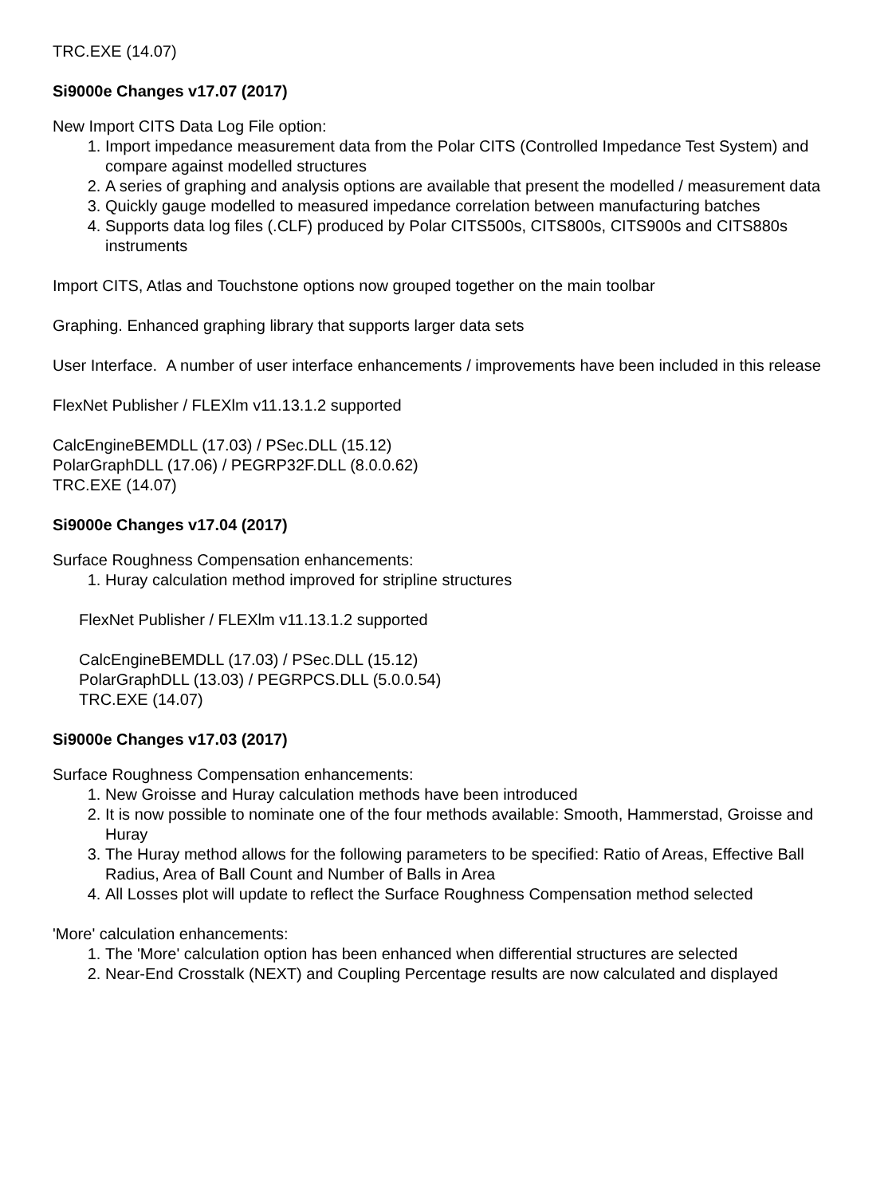TRC.EXE (14.07)
Si9000e Changes v17.07 (2017)
New Import CITS Data Log File option:
1. Import impedance measurement data from the Polar CITS (Controlled Impedance Test System) and compare against modelled structures
2. A series of graphing and analysis options are available that present the modelled / measurement data
3. Quickly gauge modelled to measured impedance correlation between manufacturing batches
4. Supports data log files (.CLF) produced by Polar CITS500s, CITS800s, CITS900s and CITS880s instruments
Import CITS, Atlas and Touchstone options now grouped together on the main toolbar
Graphing. Enhanced graphing library that supports larger data sets
User Interface. A number of user interface enhancements / improvements have been included in this release
FlexNet Publisher / FLEXlm v11.13.1.2 supported
CalcEngineBEMDLL (17.03) / PSec.DLL (15.12)
PolarGraphDLL (17.06) / PEGRP32F.DLL (8.0.0.62)
TRC.EXE (14.07)
Si9000e Changes v17.04 (2017)
Surface Roughness Compensation enhancements:
1. Huray calculation method improved for stripline structures
FlexNet Publisher / FLEXlm v11.13.1.2 supported
CalcEngineBEMDLL (17.03) / PSec.DLL (15.12)
PolarGraphDLL (13.03) / PEGRPCS.DLL (5.0.0.54)
TRC.EXE (14.07)
Si9000e Changes v17.03 (2017)
Surface Roughness Compensation enhancements:
1. New Groisse and Huray calculation methods have been introduced
2. It is now possible to nominate one of the four methods available: Smooth, Hammerstad, Groisse and Huray
3. The Huray method allows for the following parameters to be specified: Ratio of Areas, Effective Ball Radius, Area of Ball Count and Number of Balls in Area
4. All Losses plot will update to reflect the Surface Roughness Compensation method selected
'More' calculation enhancements:
1. The 'More' calculation option has been enhanced when differential structures are selected
2. Near-End Crosstalk (NEXT) and Coupling Percentage results are now calculated and displayed